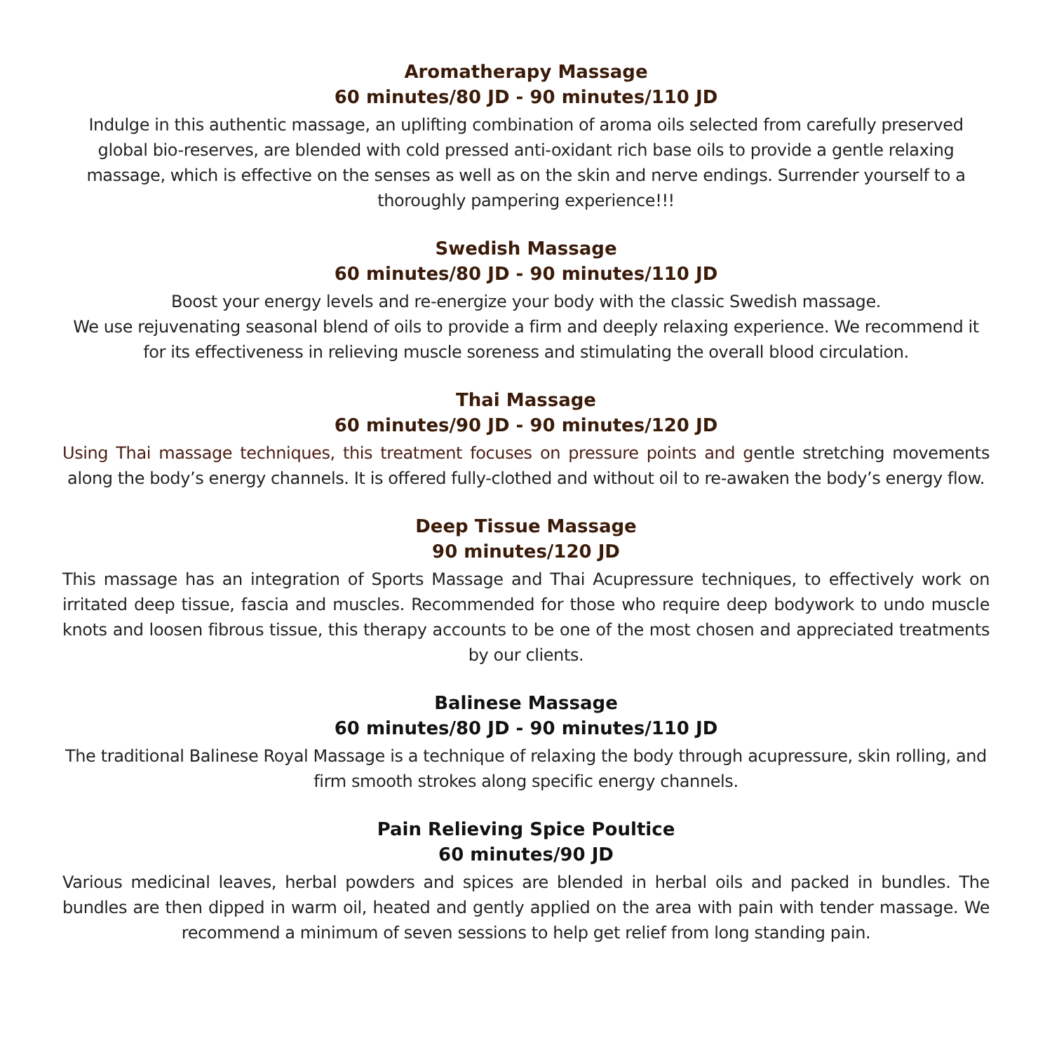Aromatherapy Massage
60 minutes/80 JD - 90 minutes/110 JD
Indulge in this authentic massage, an uplifting combination of aroma oils selected from carefully preserved global bio-reserves, are blended with cold pressed anti-oxidant rich base oils to provide a gentle relaxing massage, which is effective on the senses as well as on the skin and nerve endings. Surrender yourself to a thoroughly pampering experience!!!
Swedish Massage
60 minutes/80 JD - 90 minutes/110 JD
Boost your energy levels and re-energize your body with the classic Swedish massage.
We use rejuvenating seasonal blend of oils to provide a firm and deeply relaxing experience. We recommend it for its effectiveness in relieving muscle soreness and stimulating the overall blood circulation.
Thai Massage
60 minutes/90 JD - 90 minutes/120 JD
Using Thai massage techniques, this treatment focuses on pressure points and gentle stretching movements along the body’s energy channels. It is offered fully-clothed and without oil to re-awaken the body’s energy flow.
Deep Tissue Massage
90 minutes/120 JD
This massage has an integration of Sports Massage and Thai Acupressure techniques, to effectively work on irritated deep tissue, fascia and muscles. Recommended for those who require deep bodywork to undo muscle knots and loosen fibrous tissue, this therapy accounts to be one of the most chosen and appreciated treatments by our clients.
Balinese Massage
60 minutes/80 JD - 90 minutes/110 JD
The traditional Balinese Royal Massage is a technique of relaxing the body through acupressure, skin rolling, and firm smooth strokes along specific energy channels.
Pain Relieving Spice Poultice
60 minutes/90 JD
Various medicinal leaves, herbal powders and spices are blended in herbal oils and packed in bundles. The bundles are then dipped in warm oil, heated and gently applied on the area with pain with tender massage. We recommend a minimum of seven sessions to help get relief from long standing pain.